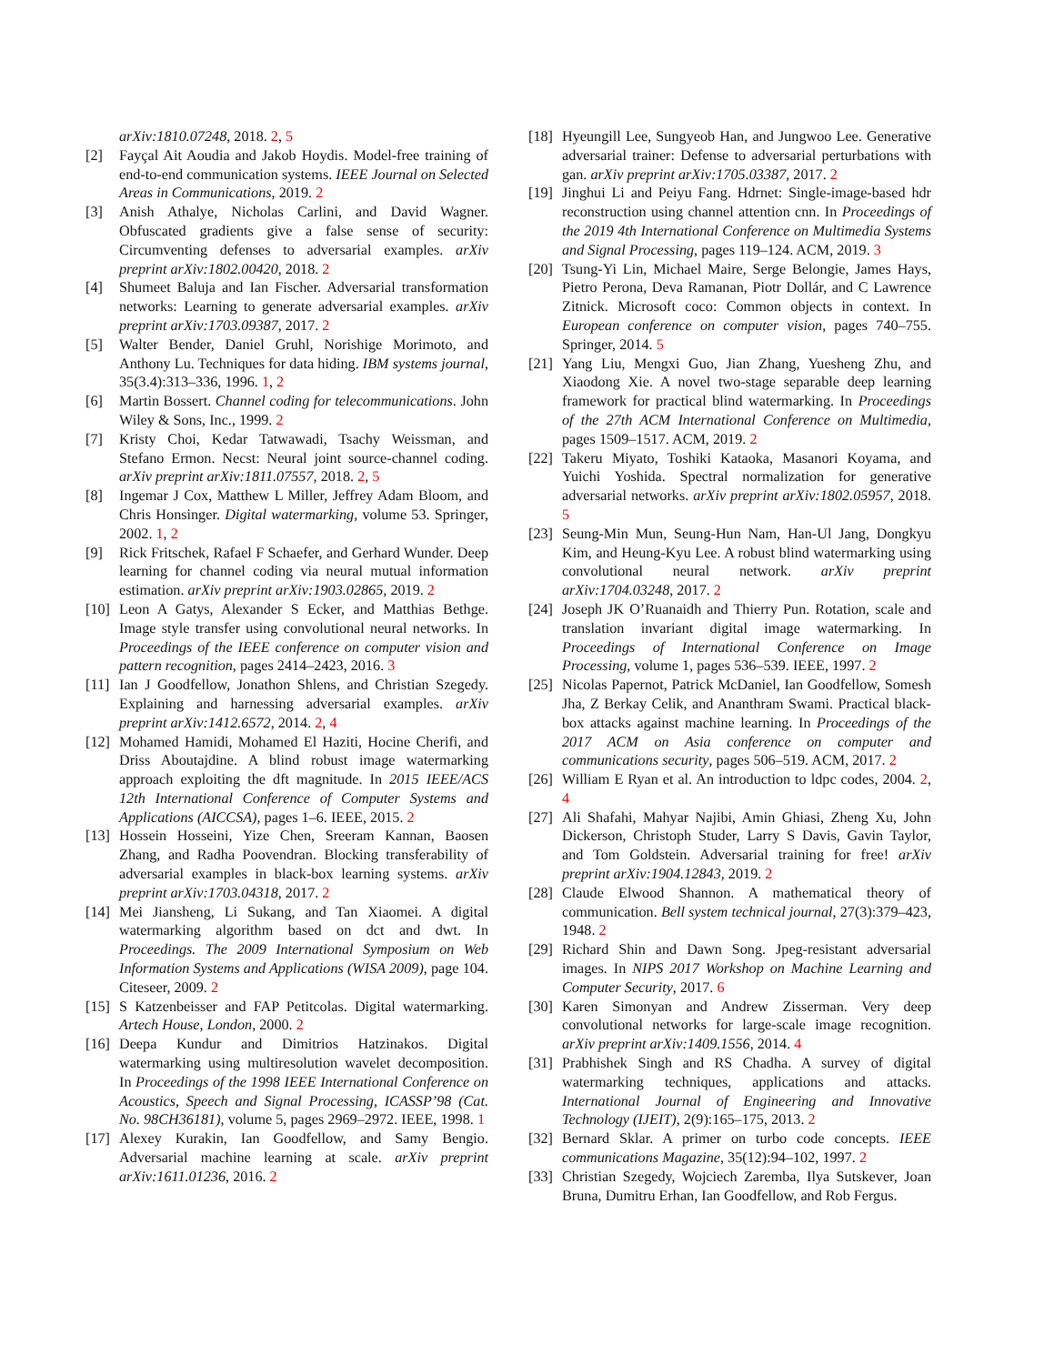arXiv:1810.07248, 2018. 2, 5
[2] Fayçal Ait Aoudia and Jakob Hoydis. Model-free training of end-to-end communication systems. IEEE Journal on Selected Areas in Communications, 2019. 2
[3] Anish Athalye, Nicholas Carlini, and David Wagner. Obfuscated gradients give a false sense of security: Circumventing defenses to adversarial examples. arXiv preprint arXiv:1802.00420, 2018. 2
[4] Shumeet Baluja and Ian Fischer. Adversarial transformation networks: Learning to generate adversarial examples. arXiv preprint arXiv:1703.09387, 2017. 2
[5] Walter Bender, Daniel Gruhl, Norishige Morimoto, and Anthony Lu. Techniques for data hiding. IBM systems journal, 35(3.4):313–336, 1996. 1, 2
[6] Martin Bossert. Channel coding for telecommunications. John Wiley & Sons, Inc., 1999. 2
[7] Kristy Choi, Kedar Tatwawadi, Tsachy Weissman, and Stefano Ermon. Necst: Neural joint source-channel coding. arXiv preprint arXiv:1811.07557, 2018. 2, 5
[8] Ingemar J Cox, Matthew L Miller, Jeffrey Adam Bloom, and Chris Honsinger. Digital watermarking, volume 53. Springer, 2002. 1, 2
[9] Rick Fritschek, Rafael F Schaefer, and Gerhard Wunder. Deep learning for channel coding via neural mutual information estimation. arXiv preprint arXiv:1903.02865, 2019. 2
[10] Leon A Gatys, Alexander S Ecker, and Matthias Bethge. Image style transfer using convolutional neural networks. In Proceedings of the IEEE conference on computer vision and pattern recognition, pages 2414–2423, 2016. 3
[11] Ian J Goodfellow, Jonathon Shlens, and Christian Szegedy. Explaining and harnessing adversarial examples. arXiv preprint arXiv:1412.6572, 2014. 2, 4
[12] Mohamed Hamidi, Mohamed El Haziti, Hocine Cherifi, and Driss Aboutajdine. A blind robust image watermarking approach exploiting the dft magnitude. In 2015 IEEE/ACS 12th International Conference of Computer Systems and Applications (AICCSA), pages 1–6. IEEE, 2015. 2
[13] Hossein Hosseini, Yize Chen, Sreeram Kannan, Baosen Zhang, and Radha Poovendran. Blocking transferability of adversarial examples in black-box learning systems. arXiv preprint arXiv:1703.04318, 2017. 2
[14] Mei Jiansheng, Li Sukang, and Tan Xiaomei. A digital watermarking algorithm based on dct and dwt. In Proceedings. The 2009 International Symposium on Web Information Systems and Applications (WISA 2009), page 104. Citeseer, 2009. 2
[15] S Katzenbeisser and FAP Petitcolas. Digital watermarking. Artech House, London, 2000. 2
[16] Deepa Kundur and Dimitrios Hatzinakos. Digital watermarking using multiresolution wavelet decomposition. In Proceedings of the 1998 IEEE International Conference on Acoustics, Speech and Signal Processing, ICASSP’98 (Cat. No. 98CH36181), volume 5, pages 2969–2972. IEEE, 1998. 1
[17] Alexey Kurakin, Ian Goodfellow, and Samy Bengio. Adversarial machine learning at scale. arXiv preprint arXiv:1611.01236, 2016. 2
[18] Hyeungill Lee, Sungyeob Han, and Jungwoo Lee. Generative adversarial trainer: Defense to adversarial perturbations with gan. arXiv preprint arXiv:1705.03387, 2017. 2
[19] Jinghui Li and Peiyu Fang. Hdrnet: Single-image-based hdr reconstruction using channel attention cnn. In Proceedings of the 2019 4th International Conference on Multimedia Systems and Signal Processing, pages 119–124. ACM, 2019. 3
[20] Tsung-Yi Lin, Michael Maire, Serge Belongie, James Hays, Pietro Perona, Deva Ramanan, Piotr Dollár, and C Lawrence Zitnick. Microsoft coco: Common objects in context. In European conference on computer vision, pages 740–755. Springer, 2014. 5
[21] Yang Liu, Mengxi Guo, Jian Zhang, Yuesheng Zhu, and Xiaodong Xie. A novel two-stage separable deep learning framework for practical blind watermarking. In Proceedings of the 27th ACM International Conference on Multimedia, pages 1509–1517. ACM, 2019. 2
[22] Takeru Miyato, Toshiki Kataoka, Masanori Koyama, and Yuichi Yoshida. Spectral normalization for generative adversarial networks. arXiv preprint arXiv:1802.05957, 2018. 5
[23] Seung-Min Mun, Seung-Hun Nam, Han-Ul Jang, Dongkyu Kim, and Heung-Kyu Lee. A robust blind watermarking using convolutional neural network. arXiv preprint arXiv:1704.03248, 2017. 2
[24] Joseph JK O’Ruanaidh and Thierry Pun. Rotation, scale and translation invariant digital image watermarking. In Proceedings of International Conference on Image Processing, volume 1, pages 536–539. IEEE, 1997. 2
[25] Nicolas Papernot, Patrick McDaniel, Ian Goodfellow, Somesh Jha, Z Berkay Celik, and Ananthram Swami. Practical black-box attacks against machine learning. In Proceedings of the 2017 ACM on Asia conference on computer and communications security, pages 506–519. ACM, 2017. 2
[26] William E Ryan et al. An introduction to ldpc codes, 2004. 2, 4
[27] Ali Shafahi, Mahyar Najibi, Amin Ghiasi, Zheng Xu, John Dickerson, Christoph Studer, Larry S Davis, Gavin Taylor, and Tom Goldstein. Adversarial training for free! arXiv preprint arXiv:1904.12843, 2019. 2
[28] Claude Elwood Shannon. A mathematical theory of communication. Bell system technical journal, 27(3):379–423, 1948. 2
[29] Richard Shin and Dawn Song. Jpeg-resistant adversarial images. In NIPS 2017 Workshop on Machine Learning and Computer Security, 2017. 6
[30] Karen Simonyan and Andrew Zisserman. Very deep convolutional networks for large-scale image recognition. arXiv preprint arXiv:1409.1556, 2014. 4
[31] Prabhishek Singh and RS Chadha. A survey of digital watermarking techniques, applications and attacks. International Journal of Engineering and Innovative Technology (IJEIT), 2(9):165–175, 2013. 2
[32] Bernard Sklar. A primer on turbo code concepts. IEEE communications Magazine, 35(12):94–102, 1997. 2
[33] Christian Szegedy, Wojciech Zaremba, Ilya Sutskever, Joan Bruna, Dumitru Erhan, Ian Goodfellow, and Rob Fergus.